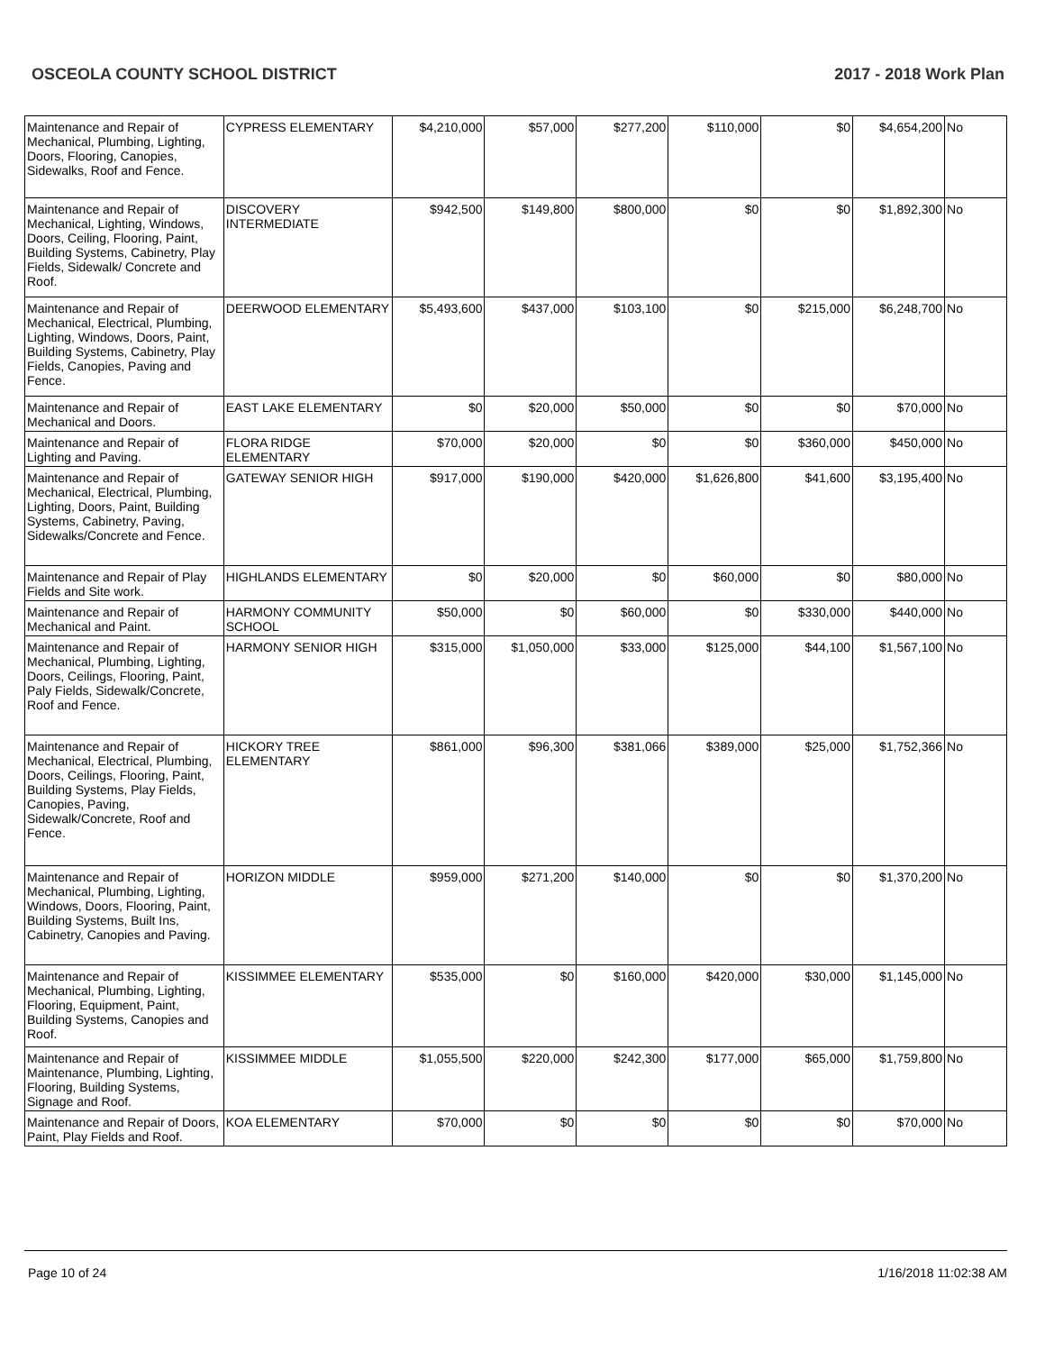OSCEOLA COUNTY SCHOOL DISTRICT 2017 - 2018 Work Plan
| Maintenance and Repair of Mechanical, Plumbing, Lighting, Doors, Flooring, Canopies, Sidewalks, Roof and Fence. | CYPRESS ELEMENTARY | $4,210,000 | $57,000 | $277,200 | $110,000 | $0 | $4,654,200 | No |
| Maintenance and Repair of Mechanical, Lighting, Windows, Doors, Ceiling, Flooring, Paint, Building Systems, Cabinetry, Play Fields, Sidewalk/ Concrete and Roof. | DISCOVERY INTERMEDIATE | $942,500 | $149,800 | $800,000 | $0 | $0 | $1,892,300 | No |
| Maintenance and Repair of Mechanical, Electrical, Plumbing, Lighting, Windows, Doors, Paint, Building Systems, Cabinetry, Play Fields, Canopies, Paving and Fence. | DEERWOOD ELEMENTARY | $5,493,600 | $437,000 | $103,100 | $0 | $215,000 | $6,248,700 | No |
| Maintenance and Repair of Mechanical and Doors. | EAST LAKE ELEMENTARY | $0 | $20,000 | $50,000 | $0 | $0 | $70,000 | No |
| Maintenance and Repair of Lighting and Paving. | FLORA RIDGE ELEMENTARY | $70,000 | $20,000 | $0 | $0 | $360,000 | $450,000 | No |
| Maintenance and Repair of Mechanical, Electrical, Plumbing, Lighting, Doors, Paint, Building Systems, Cabinetry, Paving, Sidewalks/Concrete and Fence. | GATEWAY SENIOR HIGH | $917,000 | $190,000 | $420,000 | $1,626,800 | $41,600 | $3,195,400 | No |
| Maintenance and Repair of Play Fields and Site work. | HIGHLANDS ELEMENTARY | $0 | $20,000 | $0 | $60,000 | $0 | $80,000 | No |
| Maintenance and Repair of Mechanical and Paint. | HARMONY COMMUNITY SCHOOL | $50,000 | $0 | $60,000 | $0 | $330,000 | $440,000 | No |
| Maintenance and Repair of Mechanical, Plumbing, Lighting, Doors, Ceilings, Flooring, Paint, Paly Fields, Sidewalk/Concrete, Roof and Fence. | HARMONY SENIOR HIGH | $315,000 | $1,050,000 | $33,000 | $125,000 | $44,100 | $1,567,100 | No |
| Maintenance and Repair of Mechanical, Electrical, Plumbing, Doors, Ceilings, Flooring, Paint, Building Systems, Play Fields, Canopies, Paving, Sidewalk/Concrete, Roof and Fence. | HICKORY TREE ELEMENTARY | $861,000 | $96,300 | $381,066 | $389,000 | $25,000 | $1,752,366 | No |
| Maintenance and Repair of Mechanical, Plumbing, Lighting, Windows, Doors, Flooring, Paint, Building Systems, Built Ins, Cabinetry, Canopies and Paving. | HORIZON MIDDLE | $959,000 | $271,200 | $140,000 | $0 | $0 | $1,370,200 | No |
| Maintenance and Repair of Mechanical, Plumbing, Lighting, Flooring, Equipment, Paint, Building Systems, Canopies and Roof. | KISSIMMEE ELEMENTARY | $535,000 | $0 | $160,000 | $420,000 | $30,000 | $1,145,000 | No |
| Maintenance and Repair of Maintenance, Plumbing, Lighting, Flooring, Building Systems, Signage and Roof. | KISSIMMEE MIDDLE | $1,055,500 | $220,000 | $242,300 | $177,000 | $65,000 | $1,759,800 | No |
| Maintenance and Repair of Doors, Paint, Play Fields and Roof. | KOA ELEMENTARY | $70,000 | $0 | $0 | $0 | $0 | $70,000 | No |
Page 10 of 24 1/16/2018 11:02:38 AM